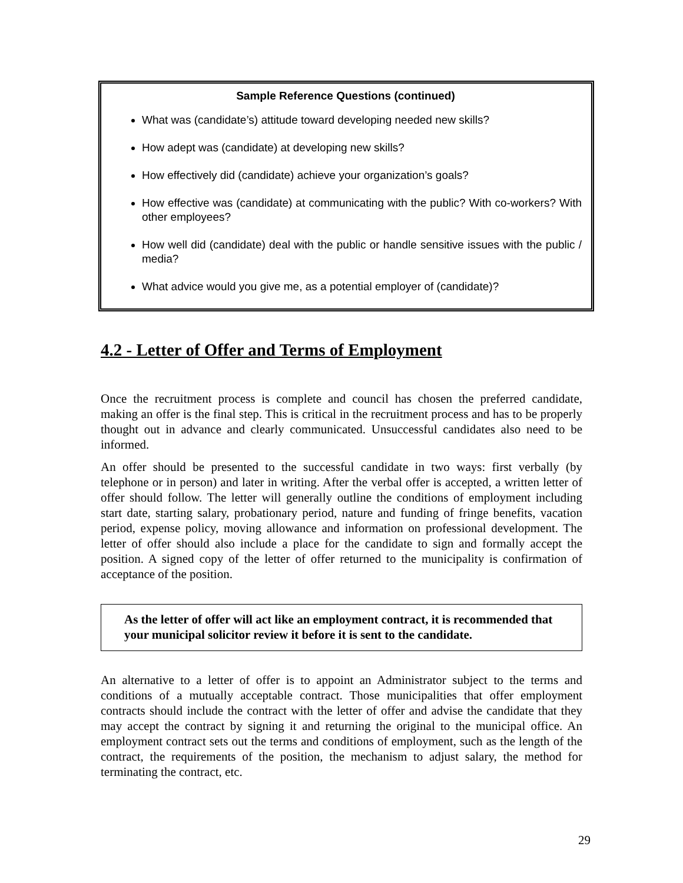Sample Reference Questions (continued)
What was (candidate’s) attitude toward developing needed new skills?
How adept was (candidate) at developing new skills?
How effectively did (candidate) achieve your organization’s goals?
How effective was (candidate) at communicating with the public? With co-workers? With other employees?
How well did (candidate) deal with the public or handle sensitive issues with the public / media?
What advice would you give me, as a potential employer of (candidate)?
4.2 - Letter of Offer and Terms of Employment
Once the recruitment process is complete and council has chosen the preferred candidate, making an offer is the final step. This is critical in the recruitment process and has to be properly thought out in advance and clearly communicated. Unsuccessful candidates also need to be informed.
An offer should be presented to the successful candidate in two ways: first verbally (by telephone or in person) and later in writing. After the verbal offer is accepted, a written letter of offer should follow. The letter will generally outline the conditions of employment including start date, starting salary, probationary period, nature and funding of fringe benefits, vacation period, expense policy, moving allowance and information on professional development. The letter of offer should also include a place for the candidate to sign and formally accept the position. A signed copy of the letter of offer returned to the municipality is confirmation of acceptance of the position.
As the letter of offer will act like an employment contract, it is recommended that your municipal solicitor review it before it is sent to the candidate.
An alternative to a letter of offer is to appoint an Administrator subject to the terms and conditions of a mutually acceptable contract. Those municipalities that offer employment contracts should include the contract with the letter of offer and advise the candidate that they may accept the contract by signing it and returning the original to the municipal office. An employment contract sets out the terms and conditions of employment, such as the length of the contract, the requirements of the position, the mechanism to adjust salary, the method for terminating the contract, etc.
29